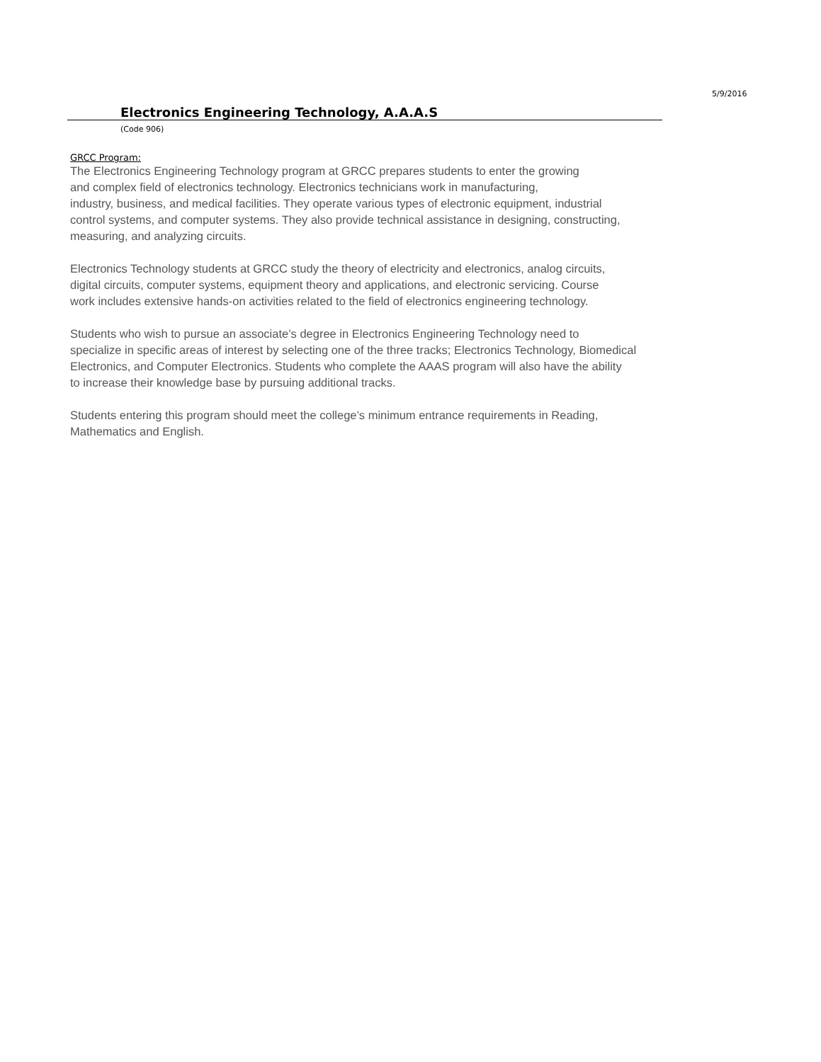5/9/2016
Electronics Engineering Technology, A.A.A.S
(Code 906)
GRCC Program:
The Electronics Engineering Technology program at GRCC prepares students to enter the growing
and complex field of electronics technology. Electronics technicians work in manufacturing,
industry, business, and medical facilities. They operate various types of electronic equipment, industrial
control systems, and computer systems. They also provide technical assistance in designing, constructing,
measuring, and analyzing circuits.
Electronics Technology students at GRCC study the theory of electricity and electronics, analog circuits,
digital circuits, computer systems, equipment theory and applications, and electronic servicing. Course
work includes extensive hands-on activities related to the field of electronics engineering technology.
Students who wish to pursue an associate’s degree in Electronics Engineering Technology need to
specialize in specific areas of interest by selecting one of the three tracks; Electronics Technology, Biomedical
Electronics, and Computer Electronics. Students who complete the AAAS program will also have the ability
to increase their knowledge base by pursuing additional tracks.
Students entering this program should meet the college’s minimum entrance requirements in Reading,
Mathematics and English.